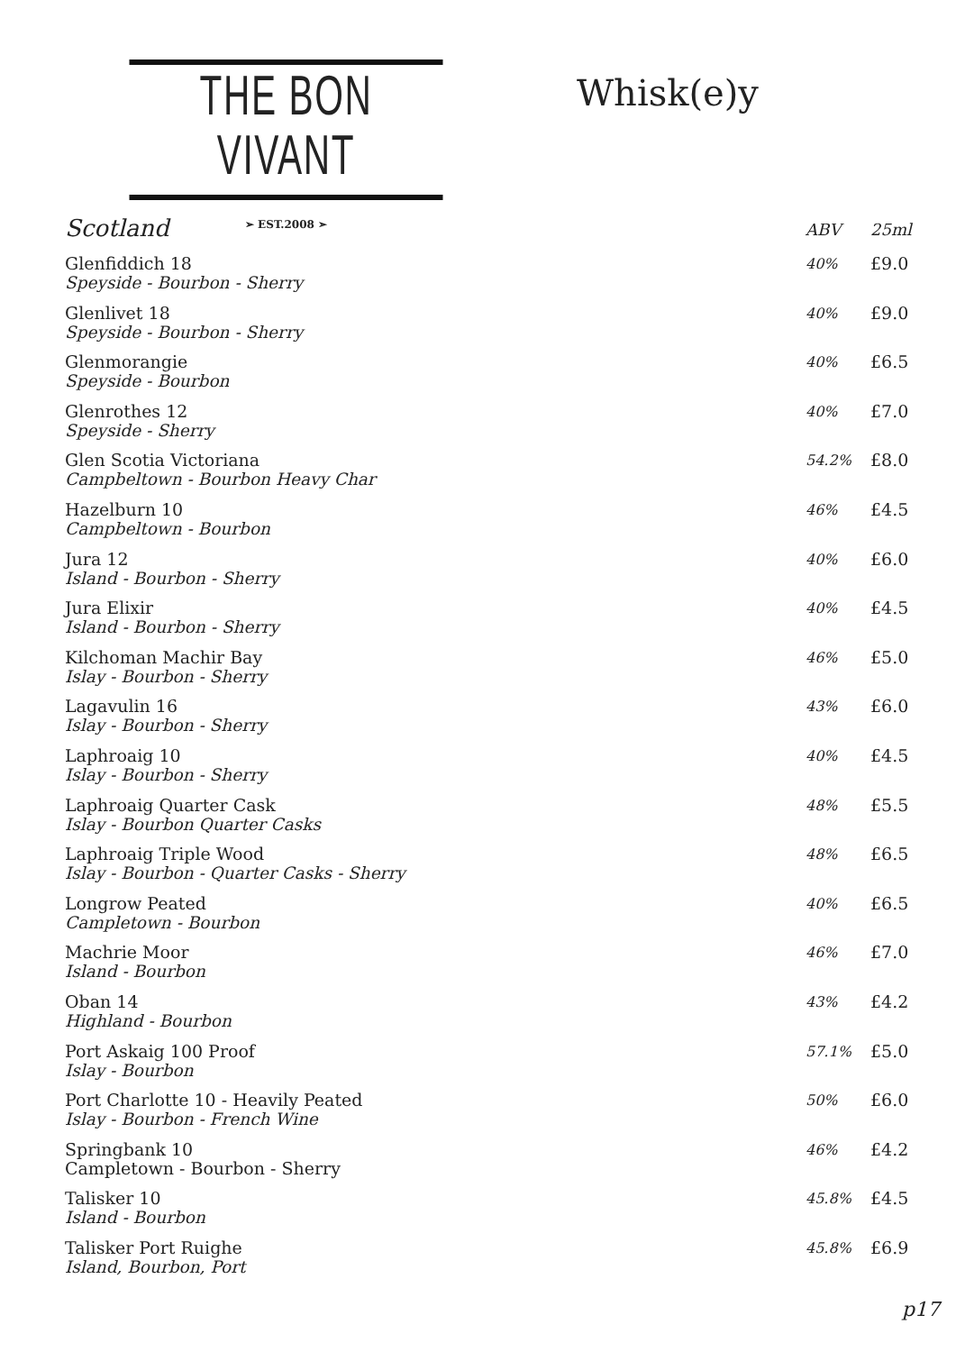THE BON VIVANT
➢ EST.2008 ➣
Whisk(e)y
| Scotland | ABV | 25ml |
| --- | --- | --- |
| Glenfiddich 18 Speyside - Bourbon - Sherry | 40% | £9.0 |
| Glenlivet 18 Speyside - Bourbon - Sherry | 40% | £9.0 |
| Glenmorangie Speyside - Bourbon | 40% | £6.5 |
| Glenrothes 12 Speyside - Sherry | 40% | £7.0 |
| Glen Scotia Victoriana Campbeltown - Bourbon Heavy Char | 54.2% | £8.0 |
| Hazelburn 10 Campbeltown - Bourbon | 46% | £4.5 |
| Jura 12 Island - Bourbon - Sherry | 40% | £6.0 |
| Jura Elixir Island - Bourbon - Sherry | 40% | £4.5 |
| Kilchoman Machir Bay Islay - Bourbon - Sherry | 46% | £5.0 |
| Lagavulin 16 Islay - Bourbon - Sherry | 43% | £6.0 |
| Laphroaig 10 Islay - Bourbon - Sherry | 40% | £4.5 |
| Laphroaig Quarter Cask Islay - Bourbon Quarter Casks | 48% | £5.5 |
| Laphroaig Triple Wood Islay - Bourbon - Quarter Casks - Sherry | 48% | £6.5 |
| Longrow Peated Campletown - Bourbon | 40% | £6.5 |
| Machrie Moor Island - Bourbon | 46% | £7.0 |
| Oban 14 Highland - Bourbon | 43% | £4.2 |
| Port Askaig 100 Proof Islay - Bourbon | 57.1% | £5.0 |
| Port Charlotte 10 - Heavily Peated Islay - Bourbon - French Wine | 50% | £6.0 |
| Springbank 10 Campletown - Bourbon - Sherry | 46% | £4.2 |
| Talisker 10 Island - Bourbon | 45.8% | £4.5 |
| Talisker Port Ruighe Island, Bourbon, Port | 45.8% | £6.9 |
p17